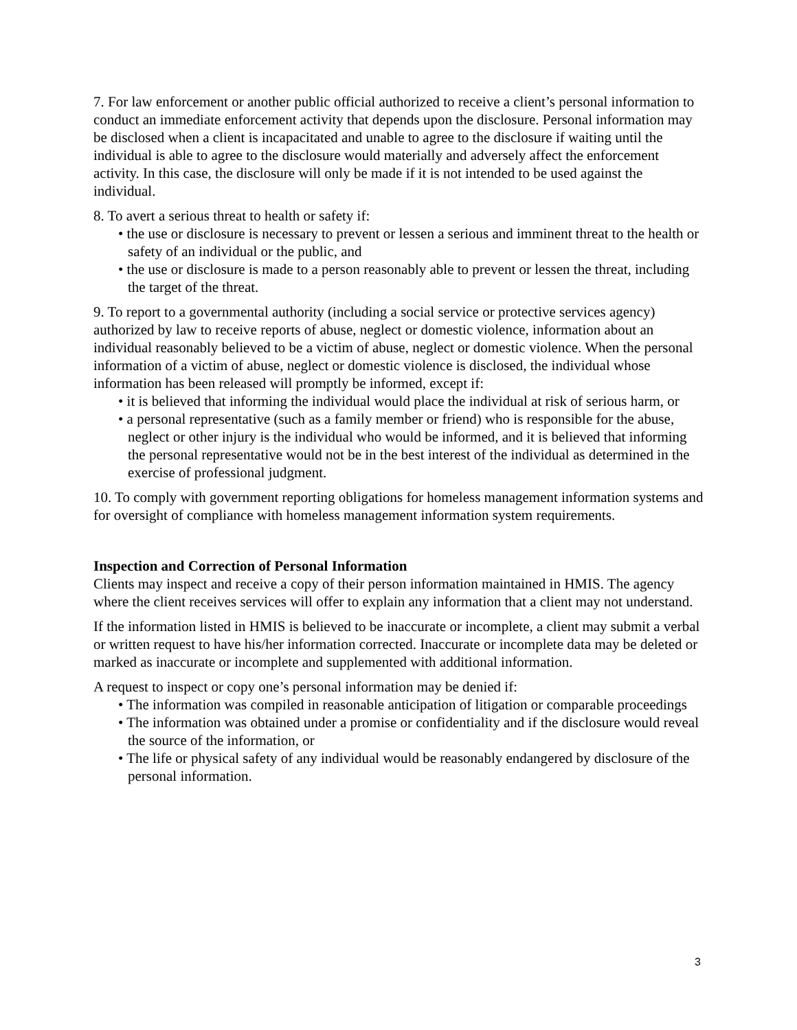7. For law enforcement or another public official authorized to receive a client’s personal information to conduct an immediate enforcement activity that depends upon the disclosure. Personal information may be disclosed when a client is incapacitated and unable to agree to the disclosure if waiting until the individual is able to agree to the disclosure would materially and adversely affect the enforcement activity. In this case, the disclosure will only be made if it is not intended to be used against the individual.
8. To avert a serious threat to health or safety if:
• the use or disclosure is necessary to prevent or lessen a serious and imminent threat to the health or safety of an individual or the public, and
• the use or disclosure is made to a person reasonably able to prevent or lessen the threat, including the target of the threat.
9. To report to a governmental authority (including a social service or protective services agency) authorized by law to receive reports of abuse, neglect or domestic violence, information about an individual reasonably believed to be a victim of abuse, neglect or domestic violence. When the personal information of a victim of abuse, neglect or domestic violence is disclosed, the individual whose information has been released will promptly be informed, except if:
• it is believed that informing the individual would place the individual at risk of serious harm, or
• a personal representative (such as a family member or friend) who is responsible for the abuse, neglect or other injury is the individual who would be informed, and it is believed that informing the personal representative would not be in the best interest of the individual as determined in the exercise of professional judgment.
10. To comply with government reporting obligations for homeless management information systems and for oversight of compliance with homeless management information system requirements.
Inspection and Correction of Personal Information
Clients may inspect and receive a copy of their person information maintained in HMIS. The agency where the client receives services will offer to explain any information that a client may not understand.
If the information listed in HMIS is believed to be inaccurate or incomplete, a client may submit a verbal or written request to have his/her information corrected. Inaccurate or incomplete data may be deleted or marked as inaccurate or incomplete and supplemented with additional information.
A request to inspect or copy one’s personal information may be denied if:
• The information was compiled in reasonable anticipation of litigation or comparable proceedings
• The information was obtained under a promise or confidentiality and if the disclosure would reveal the source of the information, or
• The life or physical safety of any individual would be reasonably endangered by disclosure of the personal information.
3